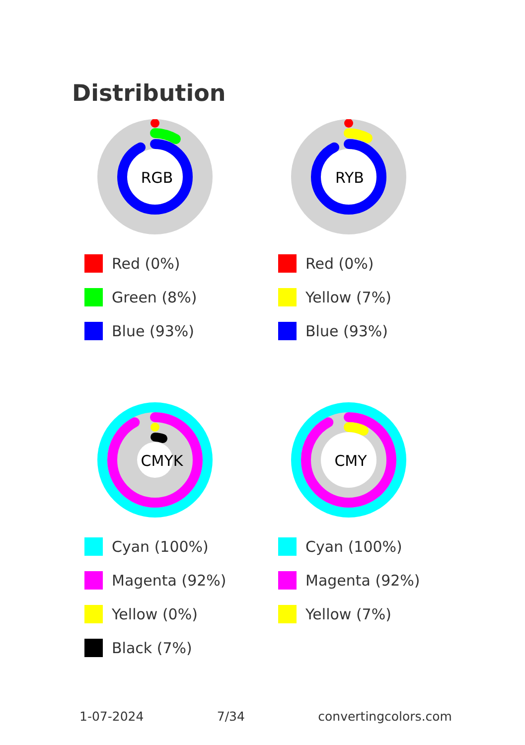Distribution
RGB
Red (0%)
Green (8%)
Blue (93%)
RYB
Red (0%)
Yellow (7%)
Blue (93%)
CMYK
Cyan (100%)
Magenta (92%)
Yellow (0%)
Black (7%)
CMY
Cyan (100%)
Magenta (92%)
Yellow (7%)
1-07-2024 7/34 convertingcolors.com